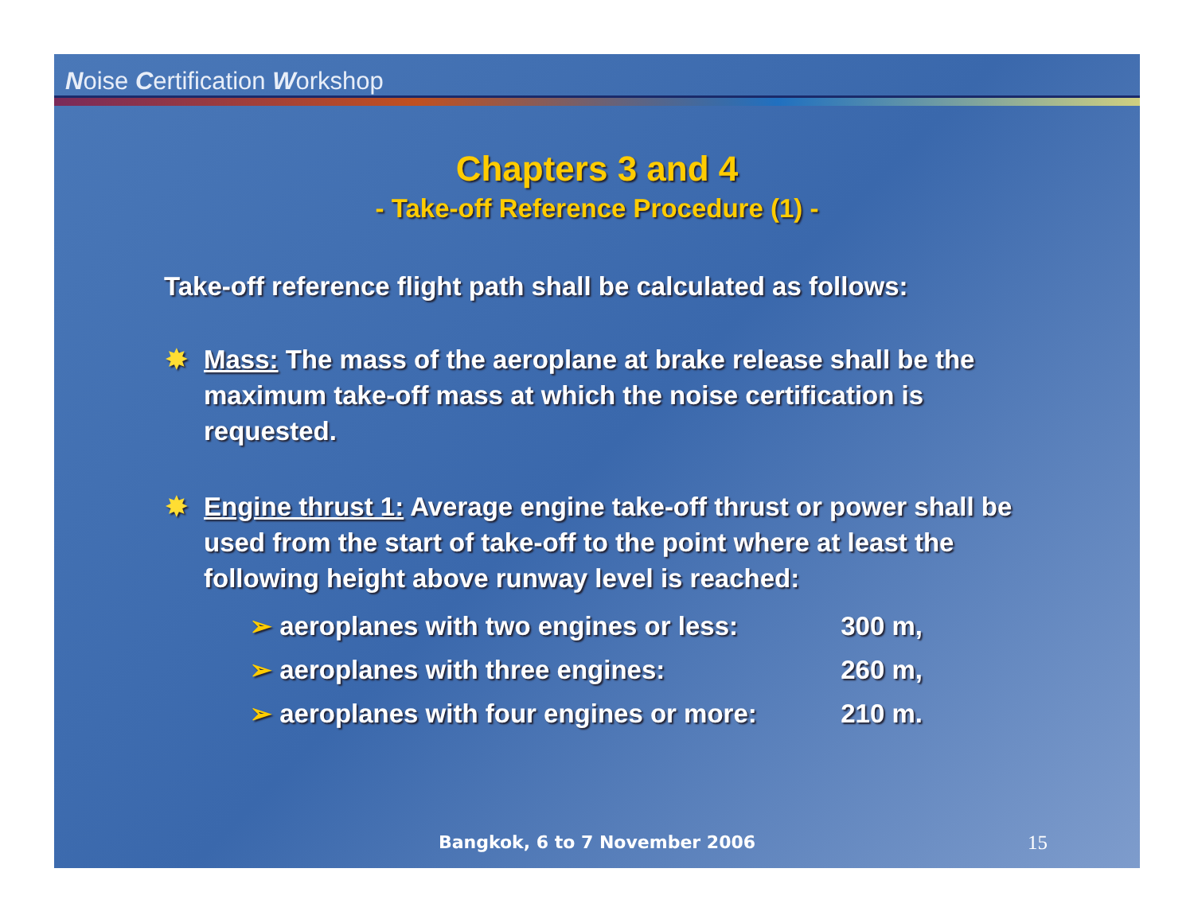Noise Certification Workshop
Chapters 3 and 4
- Take-off Reference Procedure (1) -
Take-off reference flight path shall be calculated as follows:
✸ Mass: The mass of the aeroplane at brake release shall be the maximum take-off mass at which the noise certification is requested.
✸ Engine thrust 1: Average engine take-off thrust or power shall be used from the start of take-off to the point where at least the following height above runway level is reached:
➢ aeroplanes with two engines or less: 300 m,
➢ aeroplanes with three engines: 260 m,
➢ aeroplanes with four engines or more: 210 m.
Bangkok, 6 to 7 November 2006 15